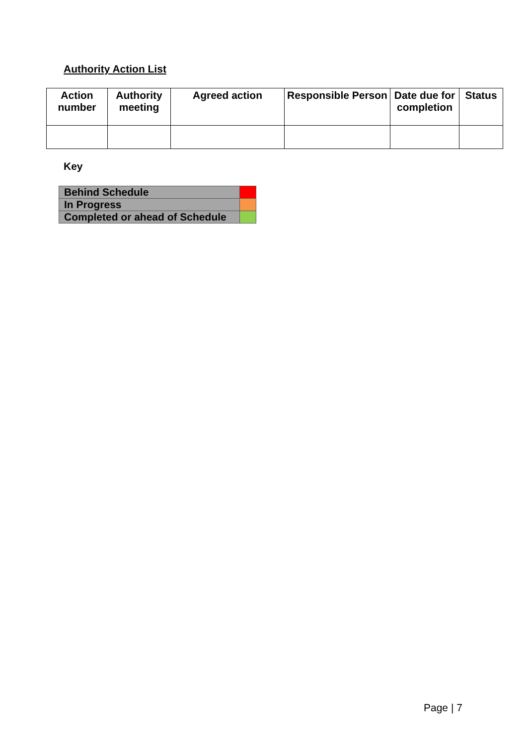Authority Action List
| Action number | Authority meeting | Agreed action | Responsible Person | Date due for completion | Status |
| --- | --- | --- | --- | --- | --- |
Key
| Behind Schedule | |
| In Progress | |
| Completed or ahead of Schedule | |
Page | 7